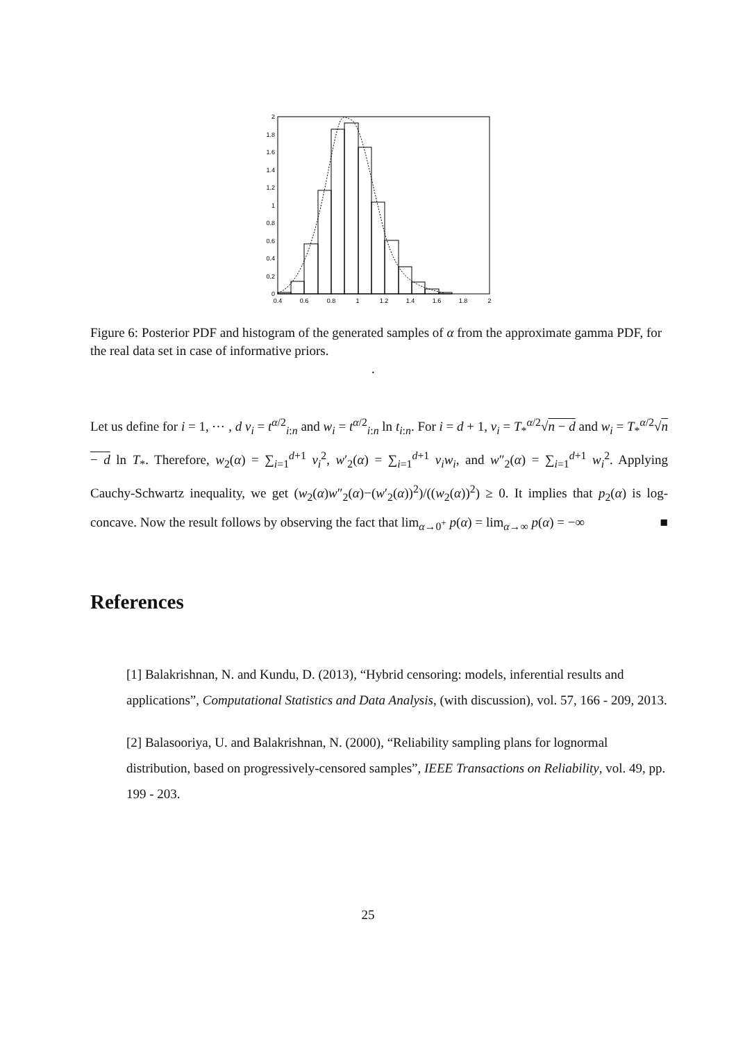0
0.2
0.4
0.6
0.8
1
1.2
1.4
1.6
1.8
2
0.4
0.6
0.8
1
1.2
1.4
1.6
1.8
2
Figure 6: Posterior PDF and histogram of the generated samples of α from the approximate gamma PDF, for the real data set in case of informative priors.
.
Let us define for i = 1, ⋯ , d v<sub>i</sub> = t<sup>α/2</sup><sub>i:n</sub> and w<sub>i</sub> = t<sup>α/2</sup><sub>i:n</sub> ln t<sub>i:n</sub>. For i = d + 1, v<sub>i</sub> = T<sub>*</sub><sup>α/2</sup>√n − d and w<sub>i</sub> = T<sub>*</sub><sup>α/2</sup>√n − d ln T<sub>*</sub>. Therefore, w<sub>2</sub>(α) = ∑<sub>i=1</sub><sup>d+1</sup> v<sub>i</sub><sup>2</sup>, w′<sub>2</sub>(α) = ∑<sub>i=1</sub><sup>d+1</sup> v<sub>i</sub>w<sub>i</sub>, and w″<sub>2</sub>(α) = ∑<sub>i=1</sub><sup>d+1</sup> w<sub>i</sub><sup>2</sup>. Applying Cauchy-Schwartz inequality, we get (w<sub>2</sub>(α)w″<sub>2</sub>(α)−(w′<sub>2</sub>(α))<sup>2</sup>)/((w<sub>2</sub>(α))<sup>2</sup>) ≥ 0. It implies that p<sub>2</sub>(α) is log-concave. Now the result follows by observing the fact that lim<sub>α→0<sup>+</sup></sub> p(α) = lim<sub>α→∞</sub> p(α) = −∞ ■
References
[1] Balakrishnan, N. and Kundu, D. (2013), “Hybrid censoring: models, inferential results and applications”, Computational Statistics and Data Analysis, (with discussion), vol. 57, 166 - 209, 2013.
[2] Balasooriya, U. and Balakrishnan, N. (2000), “Reliability sampling plans for lognormal distribution, based on progressively-censored samples”, IEEE Transactions on Reliability, vol. 49, pp. 199 - 203.
25